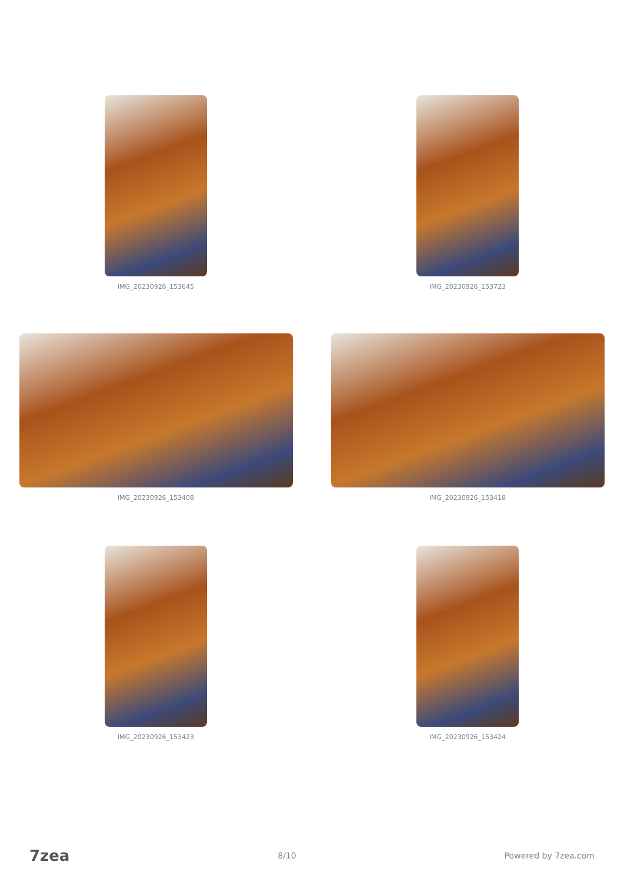IMG_20230926_153645 IMG_20230926_153723
IMG_20230926_153408 IMG_20230926_153418
IMG_20230926_153423 IMG_20230926_153424
7zea 8/10 Powered by 7zea.com